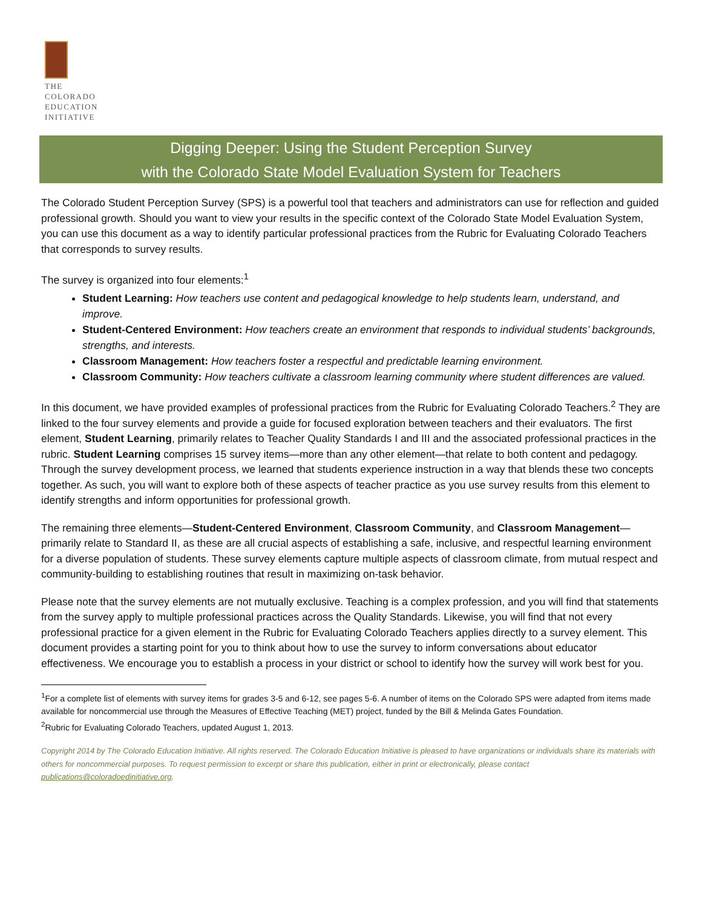THE
COLORADO
EDUCATION
INITIATIVE
Digging Deeper: Using the Student Perception Survey
with the Colorado State Model Evaluation System for Teachers
The Colorado Student Perception Survey (SPS) is a powerful tool that teachers and administrators can use for reflection and guided professional growth. Should you want to view your results in the specific context of the Colorado State Model Evaluation System, you can use this document as a way to identify particular professional practices from the Rubric for Evaluating Colorado Teachers that corresponds to survey results.
The survey is organized into four elements:<sup>1</sup>
Student Learning: How teachers use content and pedagogical knowledge to help students learn, understand, and improve.
Student-Centered Environment: How teachers create an environment that responds to individual students’ backgrounds, strengths, and interests.
Classroom Management: How teachers foster a respectful and predictable learning environment.
Classroom Community: How teachers cultivate a classroom learning community where student differences are valued.
In this document, we have provided examples of professional practices from the Rubric for Evaluating Colorado Teachers.<sup>2</sup> They are linked to the four survey elements and provide a guide for focused exploration between teachers and their evaluators. The first element, Student Learning, primarily relates to Teacher Quality Standards I and III and the associated professional practices in the rubric. Student Learning comprises 15 survey items—more than any other element—that relate to both content and pedagogy. Through the survey development process, we learned that students experience instruction in a way that blends these two concepts together. As such, you will want to explore both of these aspects of teacher practice as you use survey results from this element to identify strengths and inform opportunities for professional growth.
The remaining three elements—Student-Centered Environment, Classroom Community, and Classroom Management—primarily relate to Standard II, as these are all crucial aspects of establishing a safe, inclusive, and respectful learning environment for a diverse population of students. These survey elements capture multiple aspects of classroom climate, from mutual respect and community-building to establishing routines that result in maximizing on-task behavior.
Please note that the survey elements are not mutually exclusive. Teaching is a complex profession, and you will find that statements from the survey apply to multiple professional practices across the Quality Standards. Likewise, you will find that not every professional practice for a given element in the Rubric for Evaluating Colorado Teachers applies directly to a survey element. This document provides a starting point for you to think about how to use the survey to inform conversations about educator effectiveness. We encourage you to establish a process in your district or school to identify how the survey will work best for you.
<sup>1</sup> For a complete list of elements with survey items for grades 3-5 and 6-12, see pages 5-6. A number of items on the Colorado SPS were adapted from items made available for noncommercial use through the Measures of Effective Teaching (MET) project, funded by the Bill & Melinda Gates Foundation.
<sup>2</sup> Rubric for Evaluating Colorado Teachers, updated August 1, 2013.
Copyright 2014 by The Colorado Education Initiative. All rights reserved. The Colorado Education Initiative is pleased to have organizations or individuals share its materials with others for noncommercial purposes. To request permission to excerpt or share this publication, either in print or electronically, please contact publications@coloradoedinitiative.org.